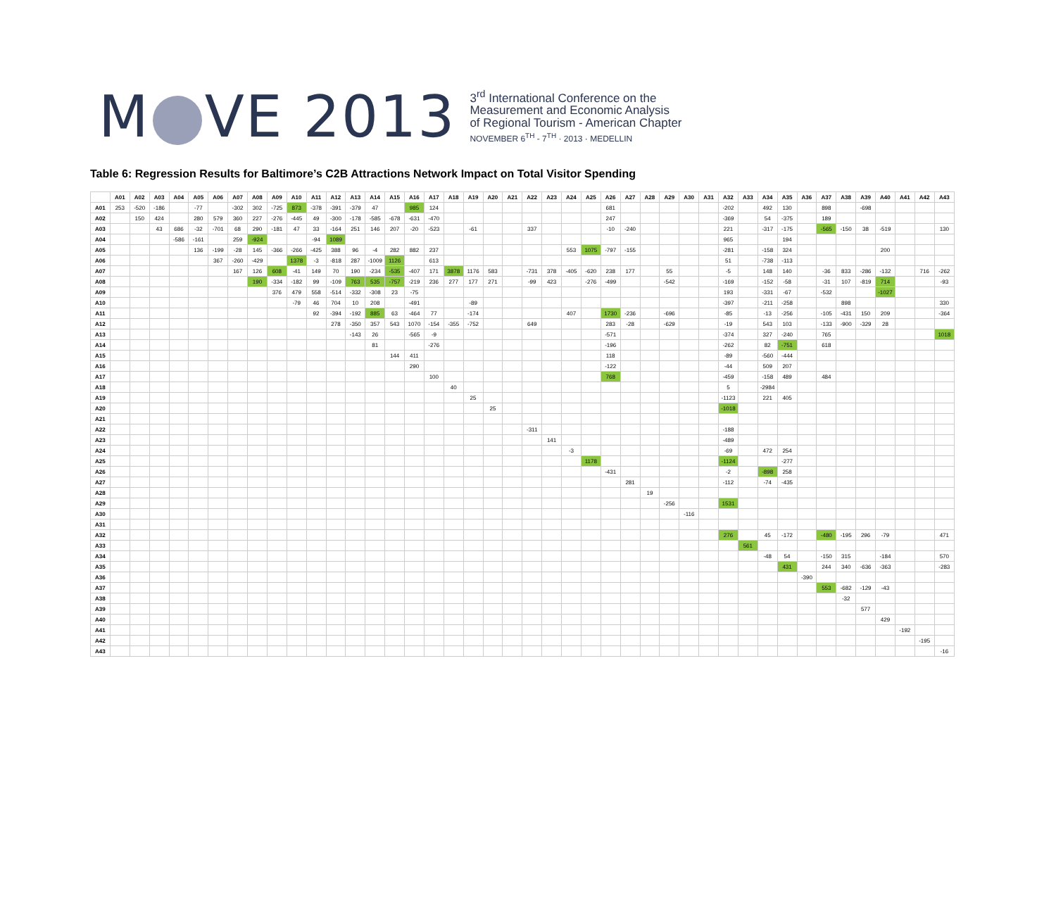M VE 2013
3<sup>rd</sup> International Conference on the
Measurement and Economic Analysis
of Regional Tourism - American Chapter
NOVEMBER 6<sup>TH</sup> - 7<sup>TH</sup> · 2013 · MEDELLIN
Table 6: Regression Results for Baltimore’s C2B Attractions Network Impact on Total Visitor Spending
| | A01 | A02 | A03 | A04 | A05 | A06 | A07 | A08 | A09 | A10 | A11 | A12 | A13 | A14 | A15 | A16 | A17 | A18 | A19 | A20 | A21 | A22 | A23 | A24 | A25 | A26 | A27 | A28 | A29 | A30 | A31 | A32 | A33 | A34 | A35 | A36 | A37 | A38 | A39 | A40 | A41 | A42 | A43 |
| --- | --- | --- | --- | --- | --- | --- | --- | --- | --- | --- | --- | --- | --- | --- | --- | --- | --- | --- | --- | --- | --- | --- | --- | --- | --- | --- | --- | --- | --- | --- | --- | --- | --- | --- | --- | --- | --- | --- | --- | --- | --- | --- | --- |
| A01 | 253 | -520 | -186 | | -77 | | -302 | 302 | -725 | 873 | -378 | -391 | -379 | 47 | | 985 | 124 | | | | | | | | | 681 | | | | | | -202 | | 492 | 130 | | 898 | | -698 | | | | |
| A02 | | 150 | 424 | | 280 | 579 | 360 | 227 | -276 | -445 | 49 | -300 | -178 | -585 | -678 | -631 | -470 | | | | | | | | | 247 | | | | | | -369 | | 54 | -375 | | 189 | | | | | | |
| A03 | | | 43 | 686 | -32 | -701 | 68 | 290 | -181 | 47 | 33 | -164 | 251 | 146 | 207 | -20 | -523 | | -61 | | | 337 | | | | -10 | -240 | | | | | 221 | | -317 | -175 | | -565 | -150 | 38 | -519 | | | 130 |
| A04 | | | | -586 | -161 | | 259 | -924 | | | -94 | 1089 | | | | | | | | | | | | | | | | | | | | 965 | | | 194 | | | | | | | | |
| A05 | | | | | 136 | -199 | -28 | 145 | -366 | -266 | -425 | 388 | 96 | -4 | 282 | 882 | 237 | | | | | | | 553 | 1075 | -797 | -155 | | | | | -281 | | -158 | 324 | | | | | 200 | | | |
| A06 | | | | | | 367 | -260 | -429 | | 1378 | -3 | -818 | 287 | -1009 | 1126 | | 613 | | | | | | | | | | | | | | | 51 | | -738 | -113 | | | | | | | | |
| A07 | | | | | | | 167 | 126 | 608 | -41 | 149 | 70 | 190 | -234 | -535 | -407 | 171 | 3878 | 1176 | 583 | | -731 | 378 | -405 | -620 | 238 | 177 | | 55 | | | -5 | | 148 | 140 | | -36 | 833 | -286 | -132 | | 716 | -262 |
| A08 | | | | | | | | 190 | -334 | -182 | 99 | -109 | 763 | 535 | -757 | -219 | 236 | 277 | 177 | 271 | | -99 | 423 | | -276 | -499 | | | -542 | | | -169 | | -152 | -58 | | -31 | 107 | -819 | 714 | | | -93 |
| A09 | | | | | | | | | 376 | 479 | 558 | -514 | -332 | -308 | 23 | -75 | | | | | | | | | | | | | | | | 193 | | -331 | -67 | | -532 | | | -1027 | | | |
| A10 | | | | | | | | | | -79 | 46 | 704 | 10 | 208 | | -491 | | | -89 | | | | | | | | | | | | | -397 | | -211 | -258 | | | 898 | | | | | 330 |
| A11 | | | | | | | | | | | 92 | -394 | -192 | 885 | 63 | -464 | 77 | | -174 | | | | | 407 | | 1730 | -236 | | -696 | | | -85 | | -13 | -256 | | -105 | -431 | 150 | 209 | | | -364 |
| A12 | | | | | | | | | | | | 278 | -350 | 357 | 543 | 1070 | -154 | -355 | -752 | | | 649 | | | | 283 | -28 | | -629 | | | -19 | | 543 | 103 | | -133 | -900 | -329 | 28 | | | |
| A13 | | | | | | | | | | | | | -143 | 26 | | -565 | -9 | | | | | | | | | -571 | | | | | | -374 | | 327 | -240 | | 765 | | | | | | 1018 |
| A14 | | | | | | | | | | | | | | 81 | | | -276 | | | | | | | | | -196 | | | | | | -262 | | 82 | -751 | | 618 | | | | | | |
| A15 | | | | | | | | | | | | | | | 144 | 411 | | | | | | | | | | 118 | | | | | | -89 | | -560 | -444 | | | | | | | | |
| A16 | | | | | | | | | | | | | | | | 290 | | | | | | | | | | -122 | | | | | | -44 | | 509 | 207 | | | | | | | | |
| A17 | | | | | | | | | | | | | | | | | 100 | | | | | | | | | 768 | | | | | | -459 | | -158 | 489 | | 484 | | | | | | |
| A18 | | | | | | | | | | | | | | | | | | 40 | | | | | | | | | | | | | | 5 | | -2984 | | | | | | | | | |
| A19 | | | | | | | | | | | | | | | | | | | 25 | | | | | | | | | | | | | -1123 | | 221 | 405 | | | | | | | | |
| A20 | | | | | | | | | | | | | | | | | | | | 25 | | | | | | | | | | | | -1018 | | | | | | | | | | | |
| A21 | | | | | | | | | | | | | | | | | | | | | | | | | | | | | | | | | | | | | | | | | | | |
| A22 | | | | | | | | | | | | | | | | | | | | | | -311 | | | | | | | | | | -188 | | | | | | | | | | | |
| A23 | | | | | | | | | | | | | | | | | | | | | | | 141 | | | | | | | | | -489 | | | | | | | | | | | |
| A24 | | | | | | | | | | | | | | | | | | | | | | | | -3 | | | | | | | | -69 | | 472 | 254 | | | | | | | | |
| A25 | | | | | | | | | | | | | | | | | | | | | | | | | 1178 | | | | | | | -1124 | | | -277 | | | | | | | | |
| A26 | | | | | | | | | | | | | | | | | | | | | | | | | | -431 | | | | | | -2 | | -898 | 258 | | | | | | | | |
| A27 | | | | | | | | | | | | | | | | | | | | | | | | | | | 281 | | | | | -112 | | -74 | -435 | | | | | | | | |
| A28 | | | | | | | | | | | | | | | | | | | | | | | | | | | | 19 | | | | | | | | | | | | | | | |
| A29 | | | | | | | | | | | | | | | | | | | | | | | | | | | | | -256 | | | 1531 | | | | | | | | | | | |
| A30 | | | | | | | | | | | | | | | | | | | | | | | | | | | | | | -116 | | | | | | | | | | | | | |
| A31 | | | | | | | | | | | | | | | | | | | | | | | | | | | | | | | | | | | | | | | | | | | |
| A32 | | | | | | | | | | | | | | | | | | | | | | | | | | | | | | | | 276 | | 45 | -172 | | -480 | -195 | 296 | -79 | | | 471 |
| A33 | | | | | | | | | | | | | | | | | | | | | | | | | | | | | | | | | 561 | | | | | | | | | | |
| A34 | | | | | | | | | | | | | | | | | | | | | | | | | | | | | | | | | | -48 | 54 | | -150 | 315 | | -184 | | | 570 |
| A35 | | | | | | | | | | | | | | | | | | | | | | | | | | | | | | | | | | | 431 | | 244 | 340 | -636 | -363 | | | -283 |
| A36 | | | | | | | | | | | | | | | | | | | | | | | | | | | | | | | | | | | | -390 | | | | | | | |
| A37 | | | | | | | | | | | | | | | | | | | | | | | | | | | | | | | | | | | | | 553 | -682 | -129 | -43 | | | |
| A38 | | | | | | | | | | | | | | | | | | | | | | | | | | | | | | | | | | | | | | -32 | | | | | |
| A39 | | | | | | | | | | | | | | | | | | | | | | | | | | | | | | | | | | | | | | | 577 | | | | |
| A40 | | | | | | | | | | | | | | | | | | | | | | | | | | | | | | | | | | | | | | | | 429 | | | |
| A41 | | | | | | | | | | | | | | | | | | | | | | | | | | | | | | | | | | | | | | | | | -192 | | |
| A42 | | | | | | | | | | | | | | | | | | | | | | | | | | | | | | | | | | | | | | | | | | -195 | |
| A43 | | | | | | | | | | | | | | | | | | | | | | | | | | | | | | | | | | | | | | | | | | | -16 |